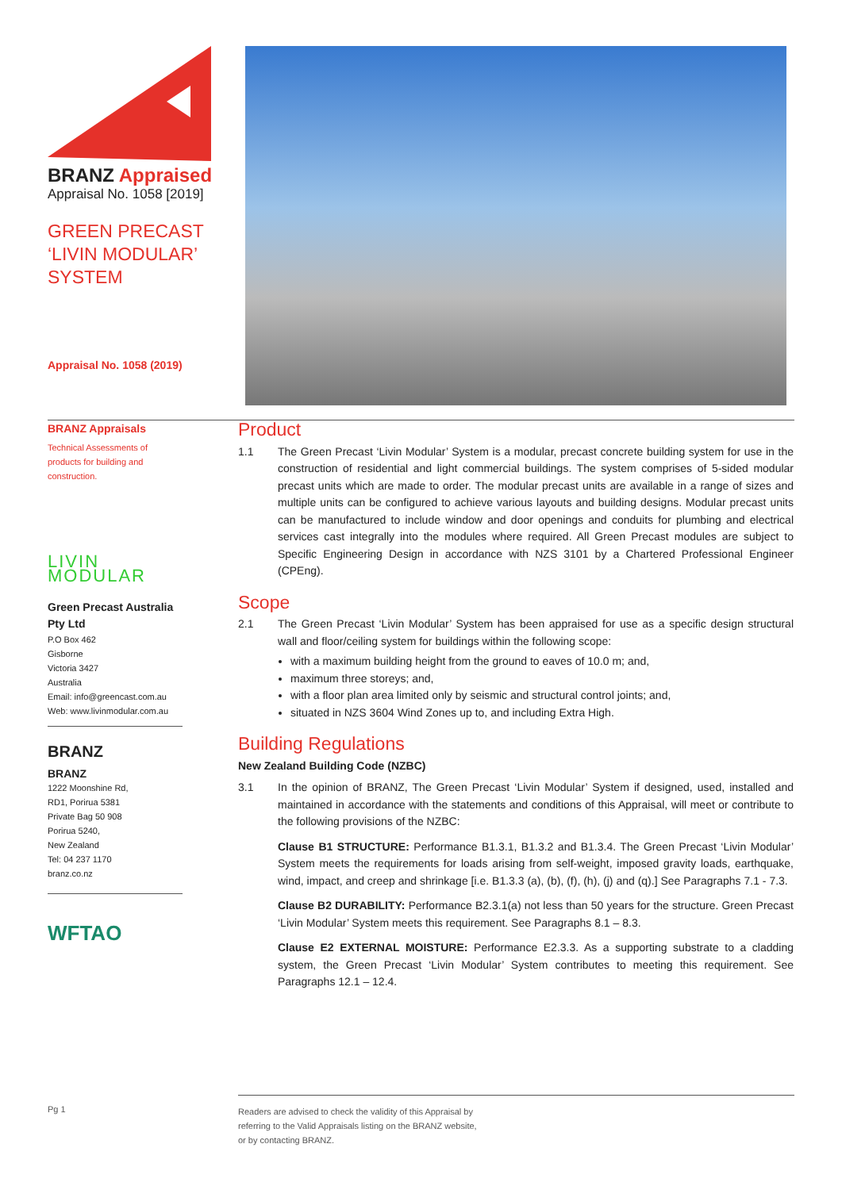BRANZ Appraised
Appraisal No. 1058 [2019]
GREEN PRECAST
‘LIVIN MODULAR’
SYSTEM
Appraisal No. 1058 (2019)
BRANZ Appraisals
Technical Assessments of products for building and construction.
LIVIN
MODULAR
Green Precast Australia Pty Ltd
P.O Box 462
Gisborne
Victoria 3427
Australia
Email: info@greencast.com.au
Web: www.livinmodular.com.au
BRANZ
BRANZ
1222 Moonshine Rd,
RD1, Porirua 5381
Private Bag 50 908
Porirua 5240,
New Zealand
Tel: 04 237 1170
branz.co.nz
WFTAO
Product
1.1 The Green Precast ‘Livin Modular’ System is a modular, precast concrete building system for use in the construction of residential and light commercial buildings. The system comprises of 5-sided modular precast units which are made to order. The modular precast units are available in a range of sizes and multiple units can be configured to achieve various layouts and building designs. Modular precast units can be manufactured to include window and door openings and conduits for plumbing and electrical services cast integrally into the modules where required. All Green Precast modules are subject to Specific Engineering Design in accordance with NZS 3101 by a Chartered Professional Engineer (CPEng).
Scope
2.1 The Green Precast ‘Livin Modular’ System has been appraised for use as a specific design structural wall and floor/ceiling system for buildings within the following scope:
with a maximum building height from the ground to eaves of 10.0 m; and,
maximum three storeys; and,
with a floor plan area limited only by seismic and structural control joints; and,
situated in NZS 3604 Wind Zones up to, and including Extra High.
Building Regulations
New Zealand Building Code (NZBC)
3.1 In the opinion of BRANZ, The Green Precast ‘Livin Modular’ System if designed, used, installed and maintained in accordance with the statements and conditions of this Appraisal, will meet or contribute to the following provisions of the NZBC:
Clause B1 STRUCTURE: Performance B1.3.1, B1.3.2 and B1.3.4. The Green Precast ‘Livin Modular’ System meets the requirements for loads arising from self-weight, imposed gravity loads, earthquake, wind, impact, and creep and shrinkage [i.e. B1.3.3 (a), (b), (f), (h), (j) and (q).] See Paragraphs 7.1 - 7.3.
Clause B2 DURABILITY: Performance B2.3.1(a) not less than 50 years for the structure. Green Precast ‘Livin Modular’ System meets this requirement. See Paragraphs 8.1 – 8.3.
Clause E2 EXTERNAL MOISTURE: Performance E2.3.3. As a supporting substrate to a cladding system, the Green Precast ‘Livin Modular’ System contributes to meeting this requirement. See Paragraphs 12.1 – 12.4.
Pg 1
Readers are advised to check the validity of this Appraisal by
referring to the Valid Appraisals listing on the BRANZ website,
or by contacting BRANZ.